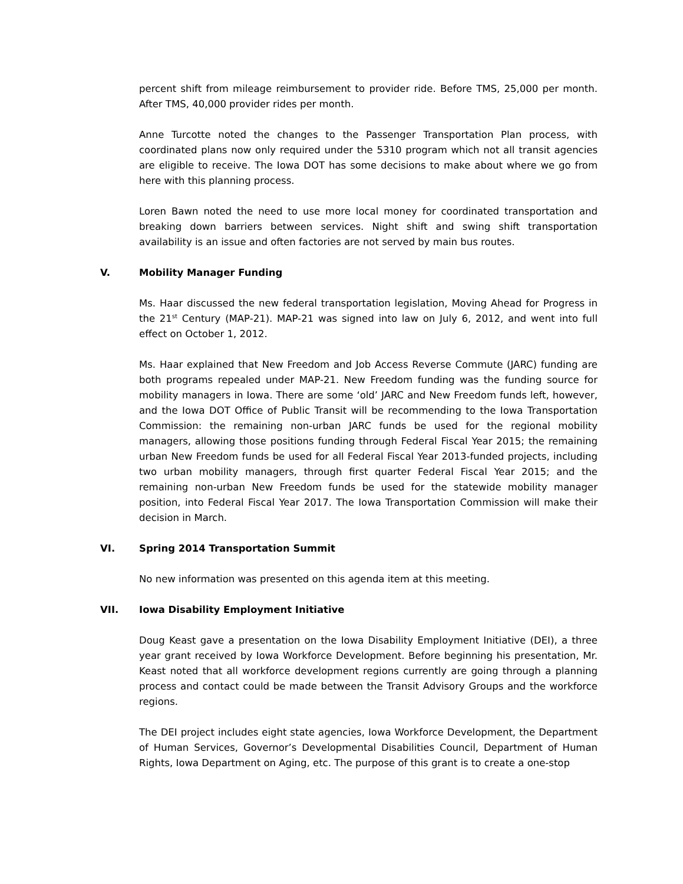percent shift from mileage reimbursement to provider ride. Before TMS, 25,000 per month. After TMS, 40,000 provider rides per month.
Anne Turcotte noted the changes to the Passenger Transportation Plan process, with coordinated plans now only required under the 5310 program which not all transit agencies are eligible to receive. The Iowa DOT has some decisions to make about where we go from here with this planning process.
Loren Bawn noted the need to use more local money for coordinated transportation and breaking down barriers between services. Night shift and swing shift transportation availability is an issue and often factories are not served by main bus routes.
V. Mobility Manager Funding
Ms. Haar discussed the new federal transportation legislation, Moving Ahead for Progress in the 21<sup>st</sup> Century (MAP-21). MAP-21 was signed into law on July 6, 2012, and went into full effect on October 1, 2012.
Ms. Haar explained that New Freedom and Job Access Reverse Commute (JARC) funding are both programs repealed under MAP-21. New Freedom funding was the funding source for mobility managers in Iowa. There are some ‘old’ JARC and New Freedom funds left, however, and the Iowa DOT Office of Public Transit will be recommending to the Iowa Transportation Commission: the remaining non-urban JARC funds be used for the regional mobility managers, allowing those positions funding through Federal Fiscal Year 2015; the remaining urban New Freedom funds be used for all Federal Fiscal Year 2013-funded projects, including two urban mobility managers, through first quarter Federal Fiscal Year 2015; and the remaining non-urban New Freedom funds be used for the statewide mobility manager position, into Federal Fiscal Year 2017. The Iowa Transportation Commission will make their decision in March.
VI. Spring 2014 Transportation Summit
No new information was presented on this agenda item at this meeting.
VII. Iowa Disability Employment Initiative
Doug Keast gave a presentation on the Iowa Disability Employment Initiative (DEI), a three year grant received by Iowa Workforce Development. Before beginning his presentation, Mr. Keast noted that all workforce development regions currently are going through a planning process and contact could be made between the Transit Advisory Groups and the workforce regions.
The DEI project includes eight state agencies, Iowa Workforce Development, the Department of Human Services, Governor’s Developmental Disabilities Council, Department of Human Rights, Iowa Department on Aging, etc. The purpose of this grant is to create a one-stop